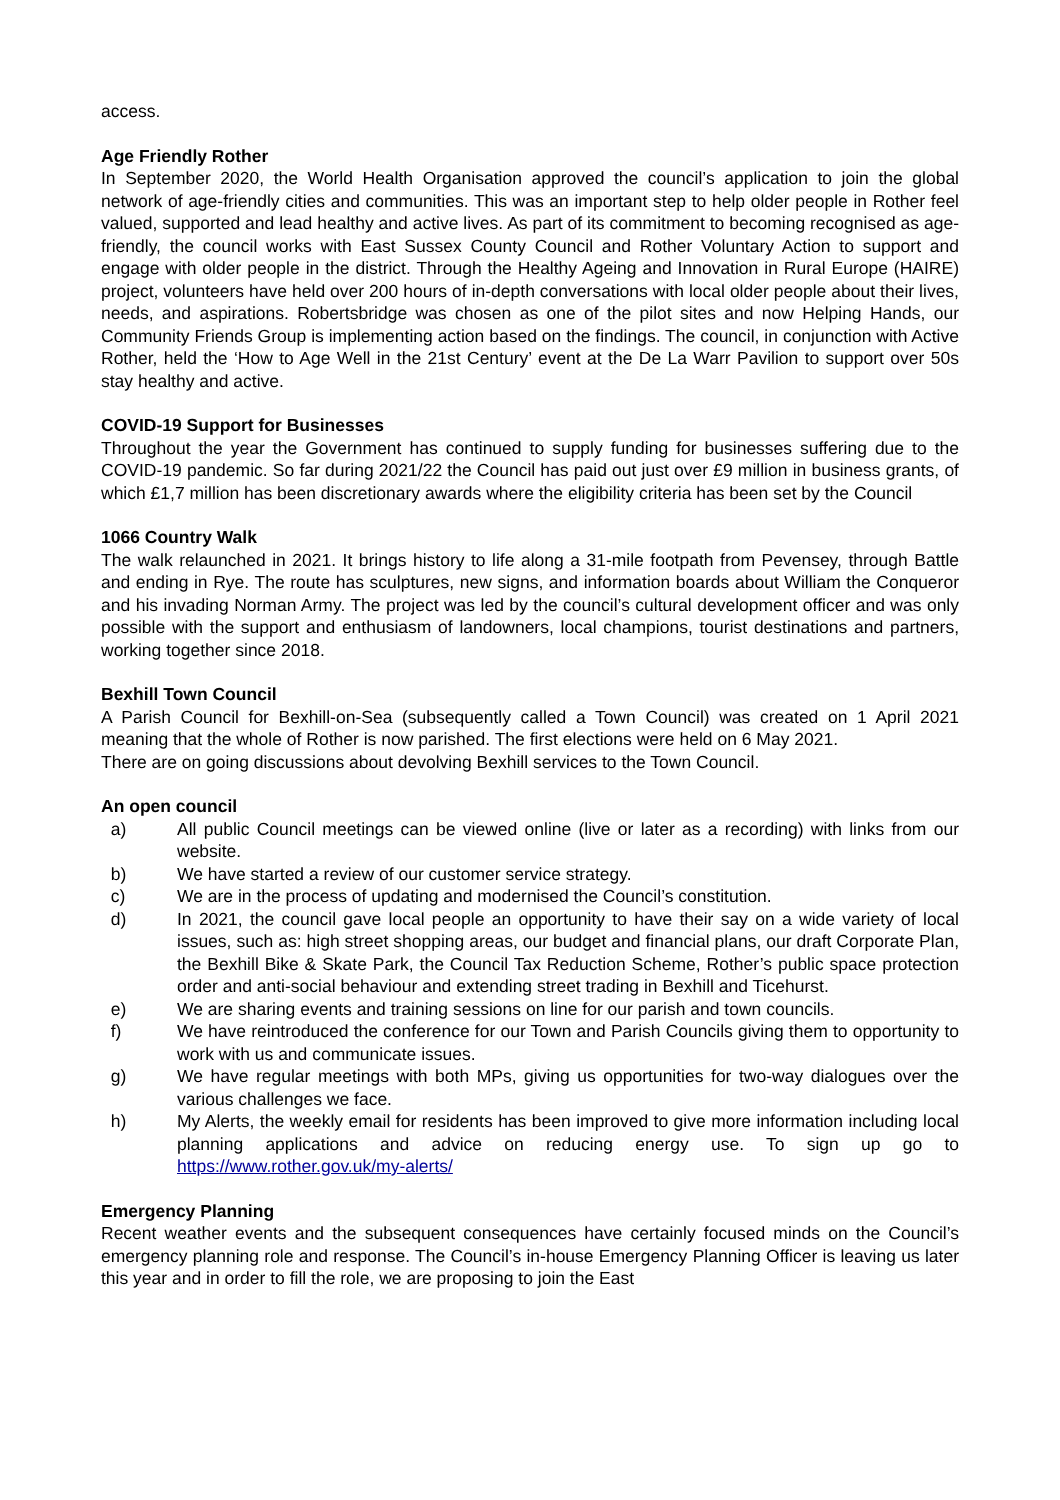access.
Age Friendly Rother
In September 2020, the World Health Organisation approved the council’s application to join the global network of age-friendly cities and communities. This was an important step to help older people in Rother feel valued, supported and lead healthy and active lives. As part of its commitment to becoming recognised as age-friendly, the council works with East Sussex County Council and Rother Voluntary Action to support and engage with older people in the district. Through the Healthy Ageing and Innovation in Rural Europe (HAIRE) project, volunteers have held over 200 hours of in-depth conversations with local older people about their lives, needs, and aspirations. Robertsbridge was chosen as one of the pilot sites and now Helping Hands, our Community Friends Group is implementing action based on the findings. The council, in conjunction with Active Rother, held the ‘How to Age Well in the 21st Century’ event at the De La Warr Pavilion to support over 50s stay healthy and active.
COVID-19 Support for Businesses
Throughout the year the Government has continued to supply funding for businesses suffering due to the COVID-19 pandemic. So far during 2021/22 the Council has paid out just over £9 million in business grants, of which £1,7 million has been discretionary awards where the eligibility criteria has been set by the Council
1066 Country Walk
The walk relaunched in 2021. It brings history to life along a 31-mile footpath from Pevensey, through Battle and ending in Rye. The route has sculptures, new signs, and information boards about William the Conqueror and his invading Norman Army. The project was led by the council’s cultural development officer and was only possible with the support and enthusiasm of landowners, local champions, tourist destinations and partners, working together since 2018.
Bexhill Town Council
A Parish Council for Bexhill-on-Sea (subsequently called a Town Council) was created on 1 April 2021 meaning that the whole of Rother is now parished. The first elections were held on 6 May 2021.
There are on going discussions about devolving Bexhill services to the Town Council.
An open council
a) All public Council meetings can be viewed online (live or later as a recording) with links from our website.
b) We have started a review of our customer service strategy.
c) We are in the process of updating and modernised the Council’s constitution.
d) In 2021, the council gave local people an opportunity to have their say on a wide variety of local issues, such as: high street shopping areas, our budget and financial plans, our draft Corporate Plan, the Bexhill Bike & Skate Park, the Council Tax Reduction Scheme, Rother’s public space protection order and anti-social behaviour and extending street trading in Bexhill and Ticehurst.
e) We are sharing events and training sessions on line for our parish and town councils.
f) We have reintroduced the conference for our Town and Parish Councils giving them to opportunity to work with us and communicate issues.
g) We have regular meetings with both MPs, giving us opportunities for two-way dialogues over the various challenges we face.
h) My Alerts, the weekly email for residents has been improved to give more information including local planning applications and advice on reducing energy use. To sign up go to https://www.rother.gov.uk/my-alerts/
Emergency Planning
Recent weather events and the subsequent consequences have certainly focused minds on the Council’s emergency planning role and response. The Council’s in-house Emergency Planning Officer is leaving us later this year and in order to fill the role, we are proposing to join the East